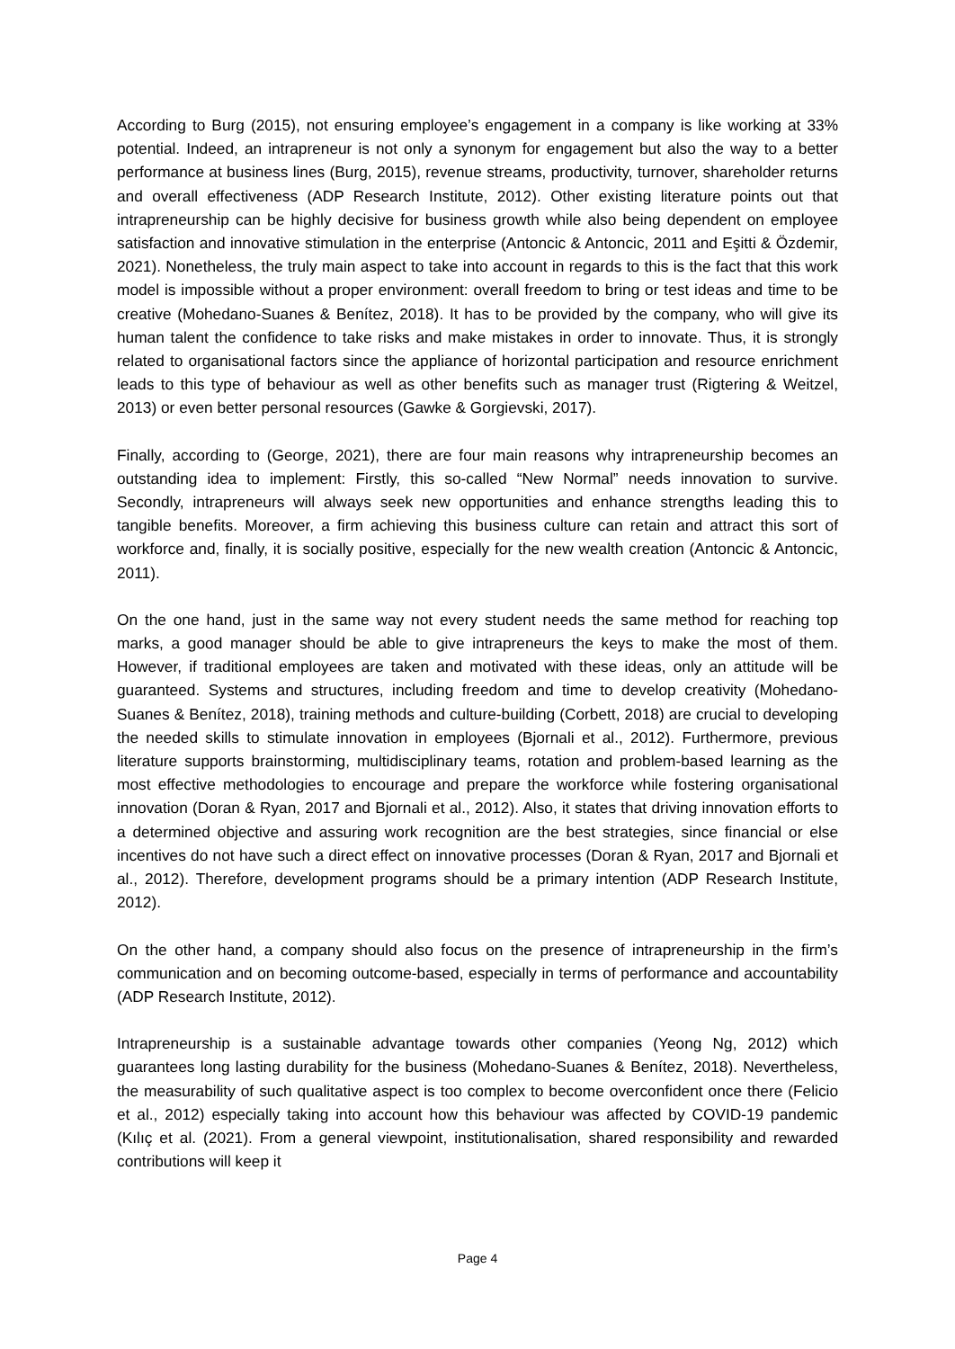According to Burg (2015), not ensuring employee’s engagement in a company is like working at 33% potential. Indeed, an intrapreneur is not only a synonym for engagement but also the way to a better performance at business lines (Burg, 2015), revenue streams, productivity, turnover, shareholder returns and overall effectiveness (ADP Research Institute, 2012). Other existing literature points out that intrapreneurship can be highly decisive for business growth while also being dependent on employee satisfaction and innovative stimulation in the enterprise (Antoncic & Antoncic, 2011 and Eşitti & Özdemir, 2021). Nonetheless, the truly main aspect to take into account in regards to this is the fact that this work model is impossible without a proper environment: overall freedom to bring or test ideas and time to be creative (Mohedano-Suanes & Benítez, 2018). It has to be provided by the company, who will give its human talent the confidence to take risks and make mistakes in order to innovate. Thus, it is strongly related to organisational factors since the appliance of horizontal participation and resource enrichment leads to this type of behaviour as well as other benefits such as manager trust (Rigtering & Weitzel, 2013) or even better personal resources (Gawke & Gorgievski, 2017).
Finally, according to (George, 2021), there are four main reasons why intrapreneurship becomes an outstanding idea to implement: Firstly, this so-called “New Normal” needs innovation to survive. Secondly, intrapreneurs will always seek new opportunities and enhance strengths leading this to tangible benefits. Moreover, a firm achieving this business culture can retain and attract this sort of workforce and, finally, it is socially positive, especially for the new wealth creation (Antoncic & Antoncic, 2011).
On the one hand, just in the same way not every student needs the same method for reaching top marks, a good manager should be able to give intrapreneurs the keys to make the most of them. However, if traditional employees are taken and motivated with these ideas, only an attitude will be guaranteed. Systems and structures, including freedom and time to develop creativity (Mohedano-Suanes & Benítez, 2018), training methods and culture-building (Corbett, 2018) are crucial to developing the needed skills to stimulate innovation in employees (Bjornali et al., 2012). Furthermore, previous literature supports brainstorming, multidisciplinary teams, rotation and problem-based learning as the most effective methodologies to encourage and prepare the workforce while fostering organisational innovation (Doran & Ryan, 2017 and Bjornali et al., 2012). Also, it states that driving innovation efforts to a determined objective and assuring work recognition are the best strategies, since financial or else incentives do not have such a direct effect on innovative processes (Doran & Ryan, 2017 and Bjornali et al., 2012). Therefore, development programs should be a primary intention (ADP Research Institute, 2012).
On the other hand, a company should also focus on the presence of intrapreneurship in the firm’s communication and on becoming outcome-based, especially in terms of performance and accountability (ADP Research Institute, 2012).
Intrapreneurship is a sustainable advantage towards other companies (Yeong Ng, 2012) which guarantees long lasting durability for the business (Mohedano-Suanes & Benítez, 2018). Nevertheless, the measurability of such qualitative aspect is too complex to become overconfident once there (Felicio et al., 2012) especially taking into account how this behaviour was affected by COVID-19 pandemic (Kılıç et al. (2021). From a general viewpoint, institutionalisation, shared responsibility and rewarded contributions will keep it
Page 4